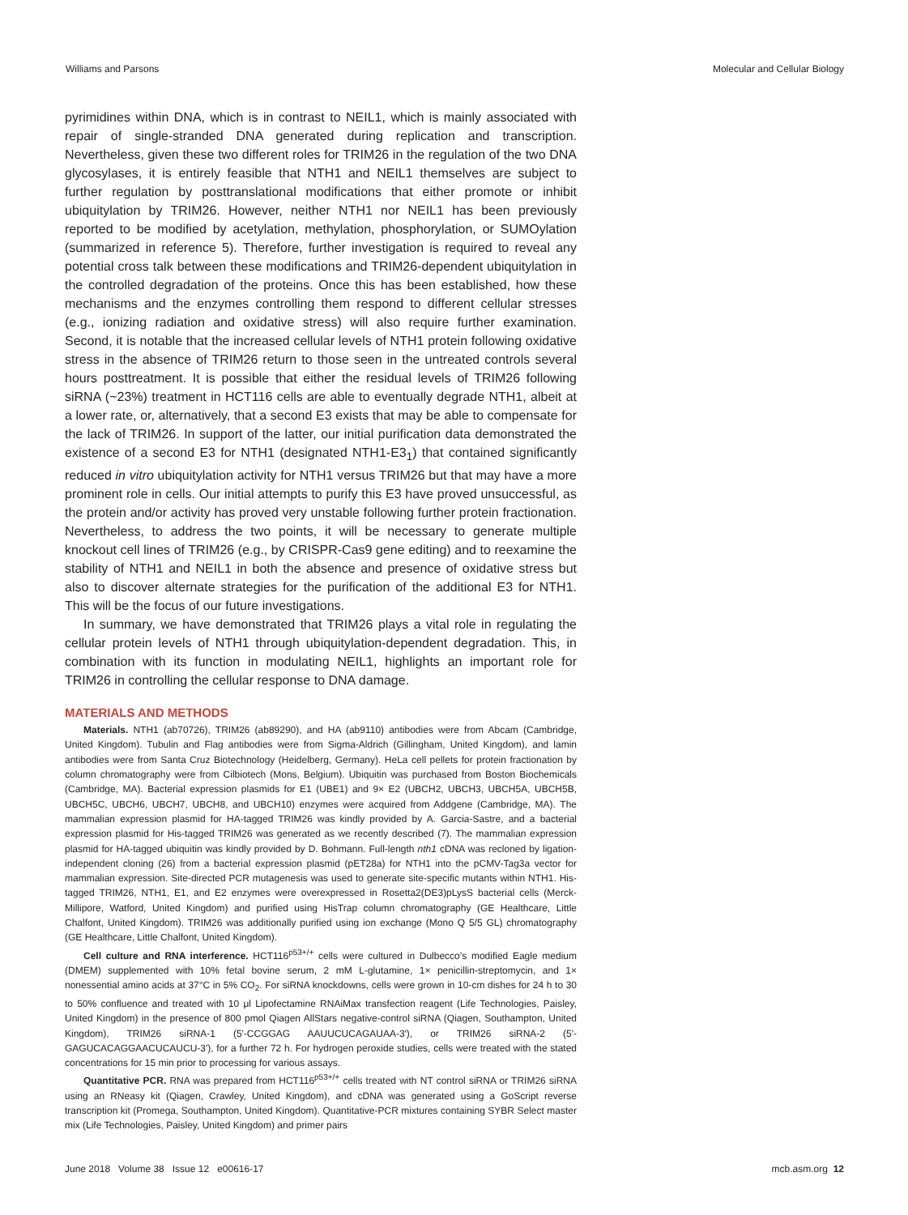Williams and Parsons Molecular and Cellular Biology
pyrimidines within DNA, which is in contrast to NEIL1, which is mainly associated with repair of single-stranded DNA generated during replication and transcription. Nevertheless, given these two different roles for TRIM26 in the regulation of the two DNA glycosylases, it is entirely feasible that NTH1 and NEIL1 themselves are subject to further regulation by posttranslational modifications that either promote or inhibit ubiquitylation by TRIM26. However, neither NTH1 nor NEIL1 has been previously reported to be modified by acetylation, methylation, phosphorylation, or SUMOylation (summarized in reference 5). Therefore, further investigation is required to reveal any potential cross talk between these modifications and TRIM26-dependent ubiquitylation in the controlled degradation of the proteins. Once this has been established, how these mechanisms and the enzymes controlling them respond to different cellular stresses (e.g., ionizing radiation and oxidative stress) will also require further examination. Second, it is notable that the increased cellular levels of NTH1 protein following oxidative stress in the absence of TRIM26 return to those seen in the untreated controls several hours posttreatment. It is possible that either the residual levels of TRIM26 following siRNA (~23%) treatment in HCT116 cells are able to eventually degrade NTH1, albeit at a lower rate, or, alternatively, that a second E3 exists that may be able to compensate for the lack of TRIM26. In support of the latter, our initial purification data demonstrated the existence of a second E3 for NTH1 (designated NTH1-E3<sub>1</sub>) that contained significantly reduced in vitro ubiquitylation activity for NTH1 versus TRIM26 but that may have a more prominent role in cells. Our initial attempts to purify this E3 have proved unsuccessful, as the protein and/or activity has proved very unstable following further protein fractionation. Nevertheless, to address the two points, it will be necessary to generate multiple knockout cell lines of TRIM26 (e.g., by CRISPR-Cas9 gene editing) and to reexamine the stability of NTH1 and NEIL1 in both the absence and presence of oxidative stress but also to discover alternate strategies for the purification of the additional E3 for NTH1. This will be the focus of our future investigations.
In summary, we have demonstrated that TRIM26 plays a vital role in regulating the cellular protein levels of NTH1 through ubiquitylation-dependent degradation. This, in combination with its function in modulating NEIL1, highlights an important role for TRIM26 in controlling the cellular response to DNA damage.
MATERIALS AND METHODS
Materials. NTH1 (ab70726), TRIM26 (ab89290), and HA (ab9110) antibodies were from Abcam (Cambridge, United Kingdom). Tubulin and Flag antibodies were from Sigma-Aldrich (Gillingham, United Kingdom), and lamin antibodies were from Santa Cruz Biotechnology (Heidelberg, Germany). HeLa cell pellets for protein fractionation by column chromatography were from Cilbiotech (Mons, Belgium). Ubiquitin was purchased from Boston Biochemicals (Cambridge, MA). Bacterial expression plasmids for E1 (UBE1) and 9× E2 (UBCH2, UBCH3, UBCH5A, UBCH5B, UBCH5C, UBCH6, UBCH7, UBCH8, and UBCH10) enzymes were acquired from Addgene (Cambridge, MA). The mammalian expression plasmid for HA-tagged TRIM26 was kindly provided by A. Garcia-Sastre, and a bacterial expression plasmid for His-tagged TRIM26 was generated as we recently described (7). The mammalian expression plasmid for HA-tagged ubiquitin was kindly provided by D. Bohmann. Full-length nth1 cDNA was recloned by ligation-independent cloning (26) from a bacterial expression plasmid (pET28a) for NTH1 into the pCMV-Tag3a vector for mammalian expression. Site-directed PCR mutagenesis was used to generate site-specific mutants within NTH1. His-tagged TRIM26, NTH1, E1, and E2 enzymes were overexpressed in Rosetta2(DE3)pLysS bacterial cells (Merck-Millipore, Watford, United Kingdom) and purified using HisTrap column chromatography (GE Healthcare, Little Chalfont, United Kingdom). TRIM26 was additionally purified using ion exchange (Mono Q 5/5 GL) chromatography (GE Healthcare, Little Chalfont, United Kingdom).
Cell culture and RNA interference. HCT116<sup>p53+/+</sup> cells were cultured in Dulbecco’s modified Eagle medium (DMEM) supplemented with 10% fetal bovine serum, 2 mM L-glutamine, 1× penicillin-streptomycin, and 1× nonessential amino acids at 37°C in 5% CO<sub>2</sub>. For siRNA knockdowns, cells were grown in 10-cm dishes for 24 h to 30 to 50% confluence and treated with 10 μl Lipofectamine RNAiMax transfection reagent (Life Technologies, Paisley, United Kingdom) in the presence of 800 pmol Qiagen AllStars negative-control siRNA (Qiagen, Southampton, United Kingdom), TRIM26 siRNA-1 (5′-CCGGAG AAUUCUCAGAUAA-3′), or TRIM26 siRNA-2 (5′-GAGUCACAGGAACUCAUCU-3′), for a further 72 h. For hydrogen peroxide studies, cells were treated with the stated concentrations for 15 min prior to processing for various assays.
Quantitative PCR. RNA was prepared from HCT116<sup>p53+/+</sup> cells treated with NT control siRNA or TRIM26 siRNA using an RNeasy kit (Qiagen, Crawley, United Kingdom), and cDNA was generated using a GoScript reverse transcription kit (Promega, Southampton, United Kingdom). Quantitative-PCR mixtures containing SYBR Select master mix (Life Technologies, Paisley, United Kingdom) and primer pairs
June 2018 Volume 38 Issue 12 e00616-17 mcb.asm.org 12